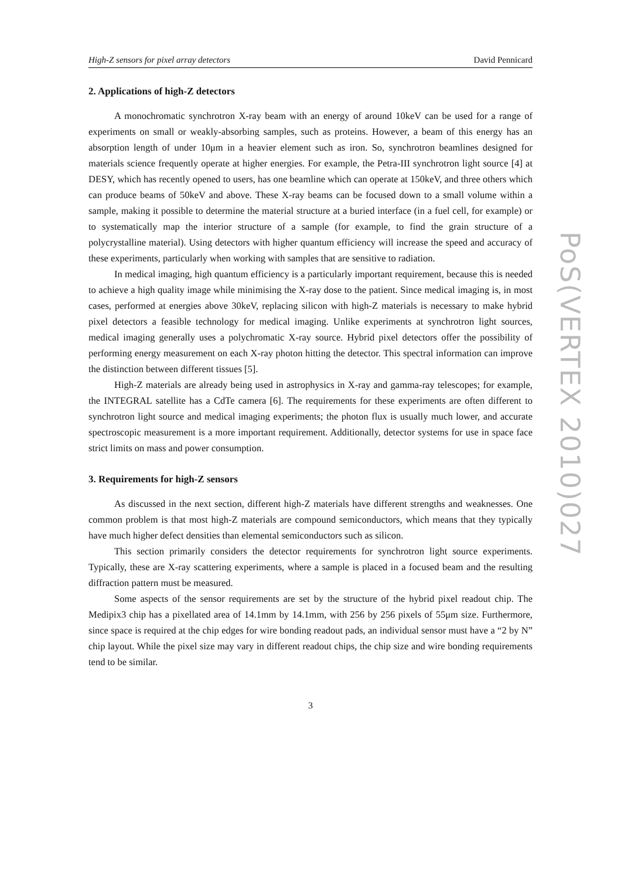High-Z sensors for pixel array detectors David Pennicard
2. Applications of high-Z detectors
A monochromatic synchrotron X-ray beam with an energy of around 10keV can be used for a range of experiments on small or weakly-absorbing samples, such as proteins. However, a beam of this energy has an absorption length of under 10μm in a heavier element such as iron. So, synchrotron beamlines designed for materials science frequently operate at higher energies. For example, the Petra-III synchrotron light source [4] at DESY, which has recently opened to users, has one beamline which can operate at 150keV, and three others which can produce beams of 50keV and above. These X-ray beams can be focused down to a small volume within a sample, making it possible to determine the material structure at a buried interface (in a fuel cell, for example) or to systematically map the interior structure of a sample (for example, to find the grain structure of a polycrystalline material). Using detectors with higher quantum efficiency will increase the speed and accuracy of these experiments, particularly when working with samples that are sensitive to radiation.
In medical imaging, high quantum efficiency is a particularly important requirement, because this is needed to achieve a high quality image while minimising the X-ray dose to the patient. Since medical imaging is, in most cases, performed at energies above 30keV, replacing silicon with high-Z materials is necessary to make hybrid pixel detectors a feasible technology for medical imaging. Unlike experiments at synchrotron light sources, medical imaging generally uses a polychromatic X-ray source. Hybrid pixel detectors offer the possibility of performing energy measurement on each X-ray photon hitting the detector. This spectral information can improve the distinction between different tissues [5].
High-Z materials are already being used in astrophysics in X-ray and gamma-ray telescopes; for example, the INTEGRAL satellite has a CdTe camera [6]. The requirements for these experiments are often different to synchrotron light source and medical imaging experiments; the photon flux is usually much lower, and accurate spectroscopic measurement is a more important requirement. Additionally, detector systems for use in space face strict limits on mass and power consumption.
3. Requirements for high-Z sensors
As discussed in the next section, different high-Z materials have different strengths and weaknesses. One common problem is that most high-Z materials are compound semiconductors, which means that they typically have much higher defect densities than elemental semiconductors such as silicon.
This section primarily considers the detector requirements for synchrotron light source experiments. Typically, these are X-ray scattering experiments, where a sample is placed in a focused beam and the resulting diffraction pattern must be measured.
Some aspects of the sensor requirements are set by the structure of the hybrid pixel readout chip. The Medipix3 chip has a pixellated area of 14.1mm by 14.1mm, with 256 by 256 pixels of 55μm size. Furthermore, since space is required at the chip edges for wire bonding readout pads, an individual sensor must have a “2 by N” chip layout. While the pixel size may vary in different readout chips, the chip size and wire bonding requirements tend to be similar.
3
PoS(VERTEX 2010)027